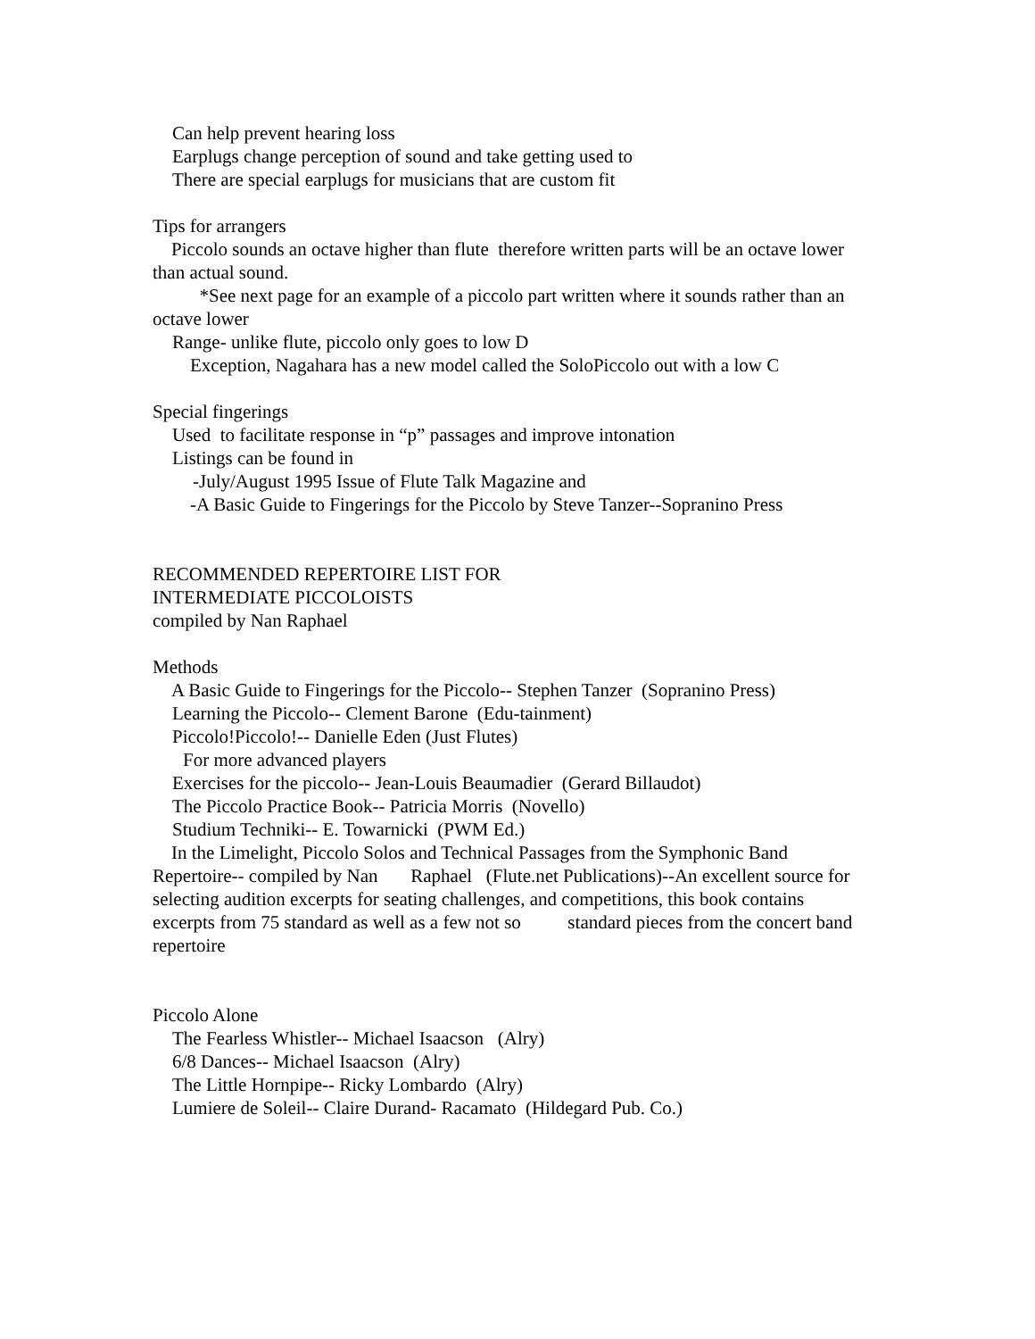Can help prevent hearing loss
Earplugs change perception of sound and take getting used to
There are special earplugs for musicians that are custom fit
Tips for arrangers
Piccolo sounds an octave higher than flute therefore written parts will be an octave lower than actual sound.
*See next page for an example of a piccolo part written where it sounds rather than an octave lower
Range- unlike flute, piccolo only goes to low D
Exception, Nagahara has a new model called the SoloPiccolo out with a low C
Special fingerings
Used to facilitate response in “p” passages and improve intonation
Listings can be found in
-July/August 1995 Issue of Flute Talk Magazine and
-A Basic Guide to Fingerings for the Piccolo by Steve Tanzer--Sopranino Press
RECOMMENDED REPERTOIRE LIST FOR
INTERMEDIATE PICCOLOISTS
compiled by Nan Raphael
Methods
A Basic Guide to Fingerings for the Piccolo-- Stephen Tanzer (Sopranino Press)
Learning the Piccolo-- Clement Barone (Edu-tainment)
Piccolo!Piccolo!-- Danielle Eden (Just Flutes)
For more advanced players
Exercises for the piccolo-- Jean-Louis Beaumadier (Gerard Billaudot)
The Piccolo Practice Book-- Patricia Morris (Novello)
Studium Techniki-- E. Towarnicki (PWM Ed.)
In the Limelight, Piccolo Solos and Technical Passages from the Symphonic Band Repertoire-- compiled by Nan Raphael (Flute.net Publications)--An excellent source for selecting audition excerpts for seating challenges, and competitions, this book contains excerpts from 75 standard as well as a few not so standard pieces from the concert band repertoire
Piccolo Alone
The Fearless Whistler-- Michael Isaacson (Alry)
6/8 Dances-- Michael Isaacson (Alry)
The Little Hornpipe-- Ricky Lombardo (Alry)
Lumiere de Soleil-- Claire Durand- Racamato (Hildegard Pub. Co.)